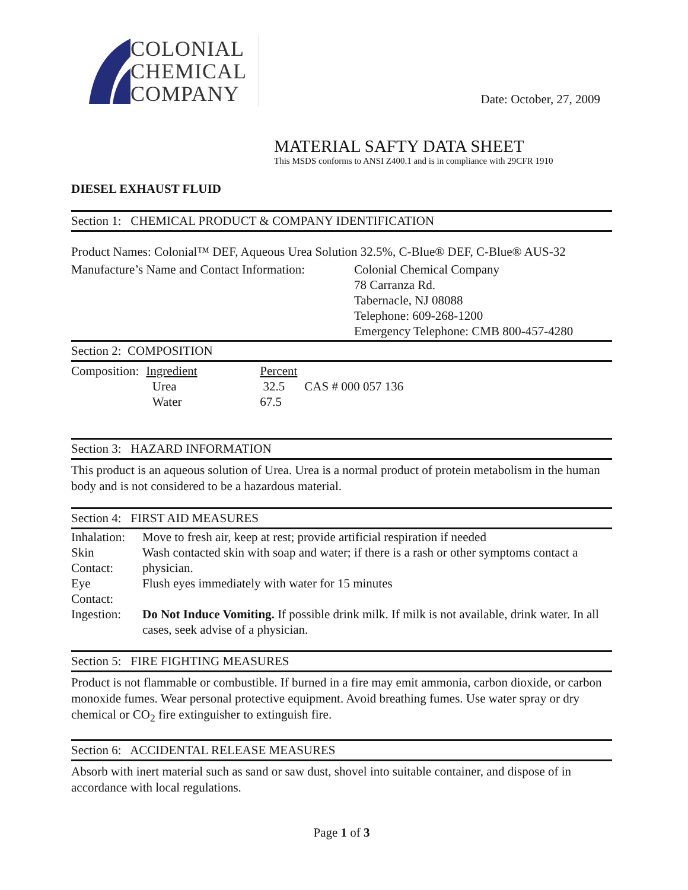COLONIAL
CHEMICAL
COMPANY
Date: October, 27, 2009
MATERIAL SAFTY DATA SHEET
This MSDS conforms to ANSI Z400.1 and is in compliance with 29CFR 1910
DIESEL EXHAUST FLUID
Section 1: CHEMICAL PRODUCT & COMPANY IDENTIFICATION
Product Names: Colonial™ DEF, Aqueous Urea Solution 32.5%, C-Blue® DEF, C-Blue® AUS-32
| Manufacture’s Name and Contact Information: | Colonial Chemical Company 78 Carranza Rd. Tabernacle, NJ 08088 Telephone: 609-268-1200 Emergency Telephone: CMB 800-457-4280 |
Section 2: COMPOSITION
| Composition: | Ingredient | Percent | |
| | Urea | 32.5 | CAS # 000 057 136 |
| | Water | 67.5 | |
Section 3: HAZARD INFORMATION
This product is an aqueous solution of Urea. Urea is a normal product of protein metabolism in the human body and is not considered to be a hazardous material.
Section 4: FIRST AID MEASURES
| Inhalation: | Move to fresh air, keep at rest; provide artificial respiration if needed |
| Skin Contact: | Wash contacted skin with soap and water; if there is a rash or other symptoms contact a physician. |
| Eye Contact: | Flush eyes immediately with water for 15 minutes |
| Ingestion: | Do Not Induce Vomiting. If possible drink milk. If milk is not available, drink water. In all cases, seek advise of a physician. |
Section 5: FIRE FIGHTING MEASURES
Product is not flammable or combustible. If burned in a fire may emit ammonia, carbon dioxide, or carbon monoxide fumes. Wear personal protective equipment. Avoid breathing fumes. Use water spray or dry chemical or CO<sub>2</sub> fire extinguisher to extinguish fire.
Section 6: ACCIDENTAL RELEASE MEASURES
Absorb with inert material such as sand or saw dust, shovel into suitable container, and dispose of in accordance with local regulations.
Page 1 of 3